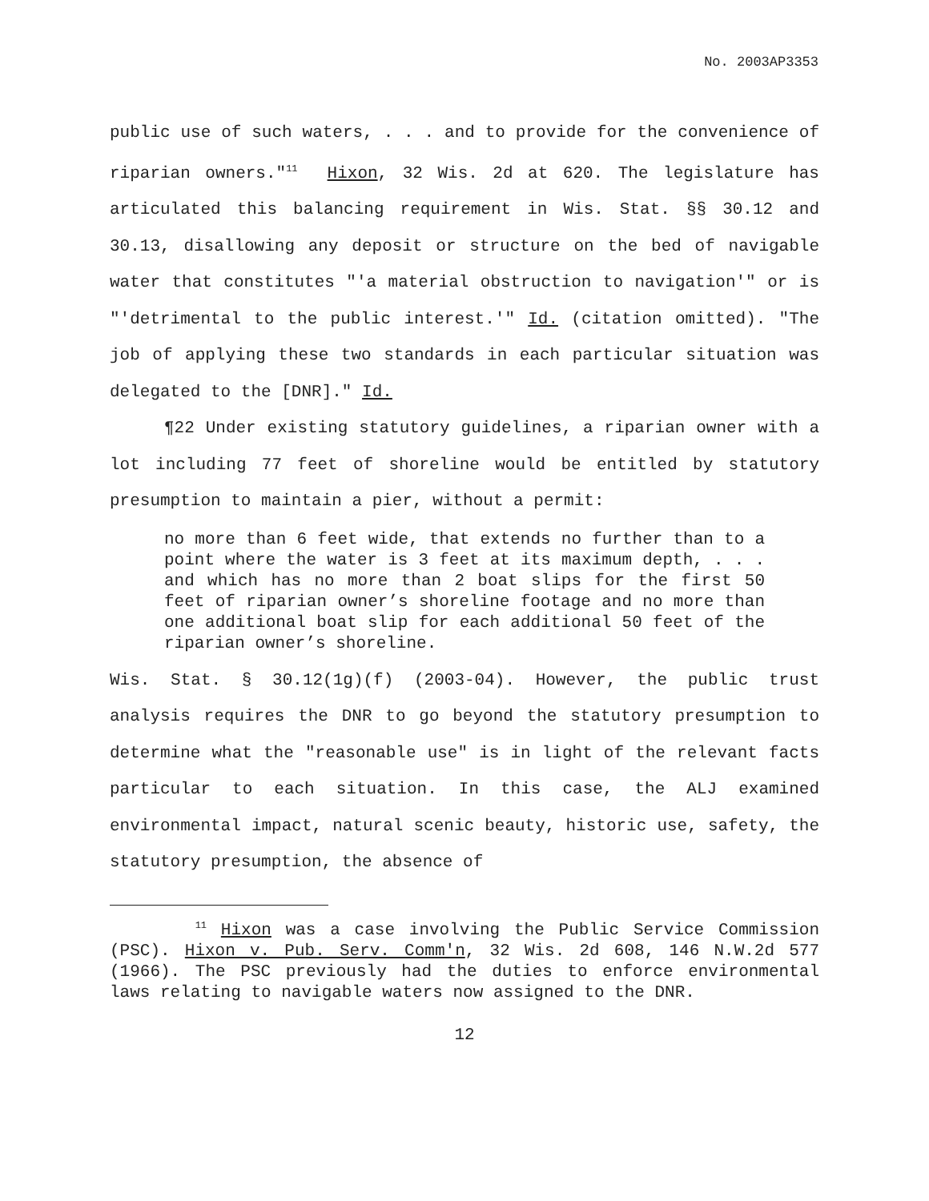No. 2003AP3353
public use of such waters, . . . and to provide for the convenience of riparian owners."<sup>11</sup> Hixon, 32 Wis. 2d at 620. The legislature has articulated this balancing requirement in Wis. Stat. §§ 30.12 and 30.13, disallowing any deposit or structure on the bed of navigable water that constitutes "'a material obstruction to navigation'" or is "'detrimental to the public interest.'" Id. (citation omitted). "The job of applying these two standards in each particular situation was delegated to the [DNR]." Id.
¶22 Under existing statutory guidelines, a riparian owner with a lot including 77 feet of shoreline would be entitled by statutory presumption to maintain a pier, without a permit:
no more than 6 feet wide, that extends no further than to a point where the water is 3 feet at its maximum depth, . . . and which has no more than 2 boat slips for the first 50 feet of riparian owner’s shoreline footage and no more than one additional boat slip for each additional 50 feet of the riparian owner’s shoreline.
Wis. Stat. § 30.12(1g)(f) (2003-04). However, the public trust analysis requires the DNR to go beyond the statutory presumption to determine what the "reasonable use" is in light of the relevant facts particular to each situation. In this case, the ALJ examined environmental impact, natural scenic beauty, historic use, safety, the statutory presumption, the absence of
<sup>11</sup> Hixon was a case involving the Public Service Commission (PSC). Hixon v. Pub. Serv. Comm'n, 32 Wis. 2d 608, 146 N.W.2d 577 (1966). The PSC previously had the duties to enforce environmental laws relating to navigable waters now assigned to the DNR.
12